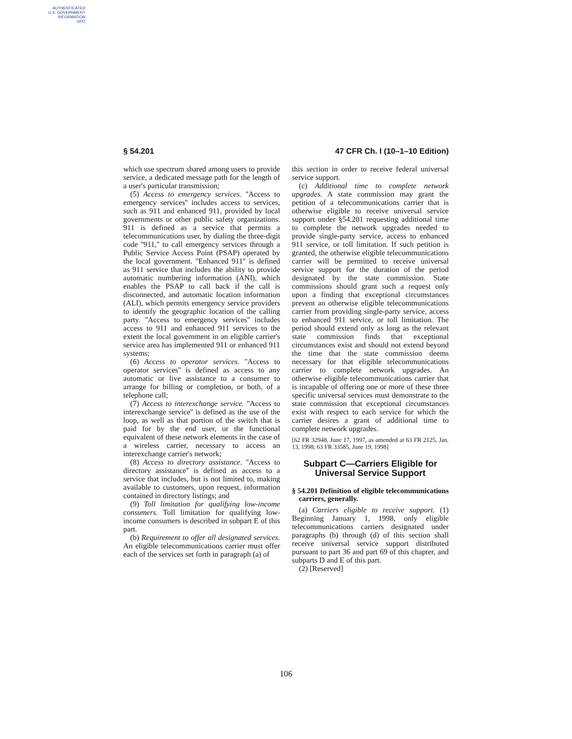AUTHENTICATED
U.S. GOVERNMENT
INFORMATION
GPO
§ 54.201 47 CFR Ch. I (10–1–10 Edition)
which use spectrum shared among users to provide service, a dedicated message path for the length of a user's particular transmission;
(5) Access to emergency services. ''Access to emergency services'' includes access to services, such as 911 and enhanced 911, provided by local governments or other public safety organizations. 911 is defined as a service that permits a telecommunications user, by dialing the three-digit code ''911,'' to call emergency services through a Public Service Access Point (PSAP) operated by the local government. ''Enhanced 911'' is defined as 911 service that includes the ability to provide automatic numbering information (ANI), which enables the PSAP to call back if the call is disconnected, and automatic location information (ALI), which permits emergency service providers to identify the geographic location of the calling party. ''Access to emergency services'' includes access to 911 and enhanced 911 services to the extent the local government in an eligible carrier's service area has implemented 911 or enhanced 911 systems;
(6) Access to operator services. ''Access to operator services'' is defined as access to any automatic or live assistance to a consumer to arrange for billing or completion, or both, of a telephone call;
(7) Access to interexchange service. ''Access to interexchange service'' is defined as the use of the loop, as well as that portion of the switch that is paid for by the end user, or the functional equivalent of these network elements in the case of a wireless carrier, necessary to access an interexchange carrier's network;
(8) Access to directory assistance. ''Access to directory assistance'' is defined as access to a service that includes, but is not limited to, making available to customers, upon request, information contained in directory listings; and
(9) Toll limitation for qualifying low-income consumers. Toll limitation for qualifying low-income consumers is described in subpart E of this part.
(b) Requirement to offer all designated services. An eligible telecommunications carrier must offer each of the services set forth in paragraph (a) of
this section in order to receive federal universal service support.
(c) Additional time to complete network upgrades. A state commission may grant the petition of a telecommunications carrier that is otherwise eligible to receive universal service support under §54.201 requesting additional time to complete the network upgrades needed to provide single-party service, access to enhanced 911 service, or toll limitation. If such petition is granted, the otherwise eligible telecommunications carrier will be permitted to receive universal service support for the duration of the period designated by the state commission. State commissions should grant such a request only upon a finding that exceptional circumstances prevent an otherwise eligible telecommunications carrier from providing single-party service, access to enhanced 911 service, or toll limitation. The period should extend only as long as the relevant state commission finds that exceptional circumstances exist and should not extend beyond the time that the state commission deems necessary for that eligible telecommunications carrier to complete network upgrades. An otherwise eligible telecommunications carrier that is incapable of offering one or more of these three specific universal services must demonstrate to the state commission that exceptional circumstances exist with respect to each service for which the carrier desires a grant of additional time to complete network upgrades.
[62 FR 32948, June 17, 1997, as amended at 63 FR 2125, Jan. 13, 1998; 63 FR 33585, June 19, 1998]
Subpart C—Carriers Eligible for Universal Service Support
§ 54.201 Definition of eligible telecommunications carriers, generally.
(a) Carriers eligible to receive support. (1) Beginning January 1, 1998, only eligible telecommunications carriers designated under paragraphs (b) through (d) of this section shall receive universal service support distributed pursuant to part 36 and part 69 of this chapter, and subparts D and E of this part.
(2) [Reserved]
106